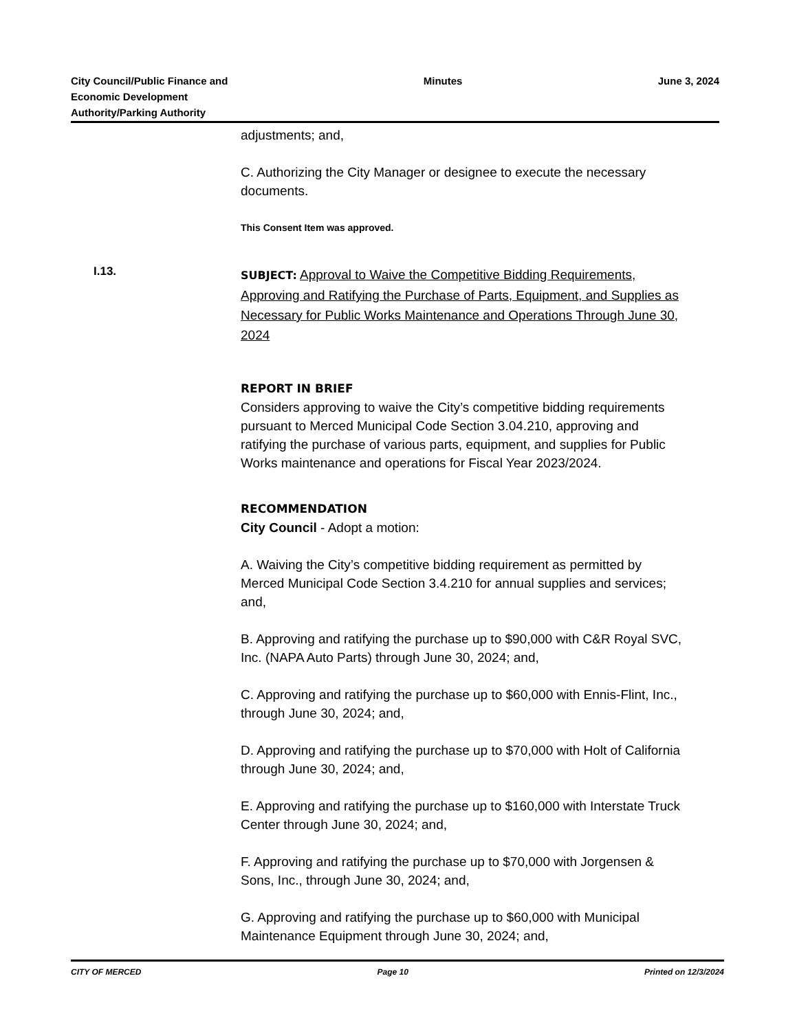City Council/Public Finance and
Economic Development
Authority/Parking Authority
Minutes June 3, 2024
adjustments; and,
C. Authorizing the City Manager or designee to execute the necessary documents.
This Consent Item was approved.
I.13.
SUBJECT: Approval to Waive the Competitive Bidding Requirements, Approving and Ratifying the Purchase of Parts, Equipment, and Supplies as Necessary for Public Works Maintenance and Operations Through June 30, 2024
REPORT IN BRIEF
Considers approving to waive the City’s competitive bidding requirements pursuant to Merced Municipal Code Section 3.04.210, approving and ratifying the purchase of various parts, equipment, and supplies for Public Works maintenance and operations for Fiscal Year 2023/2024.
RECOMMENDATION
City Council - Adopt a motion:
A. Waiving the City’s competitive bidding requirement as permitted by Merced Municipal Code Section 3.4.210 for annual supplies and services; and,
B. Approving and ratifying the purchase up to $90,000 with C&R Royal SVC, Inc. (NAPA Auto Parts) through June 30, 2024; and,
C. Approving and ratifying the purchase up to $60,000 with Ennis-Flint, Inc., through June 30, 2024; and,
D. Approving and ratifying the purchase up to $70,000 with Holt of California through June 30, 2024; and,
E. Approving and ratifying the purchase up to $160,000 with Interstate Truck Center through June 30, 2024; and,
F. Approving and ratifying the purchase up to $70,000 with Jorgensen & Sons, Inc., through June 30, 2024; and,
G. Approving and ratifying the purchase up to $60,000 with Municipal Maintenance Equipment through June 30, 2024; and,
CITY OF MERCED Page 10 Printed on 12/3/2024